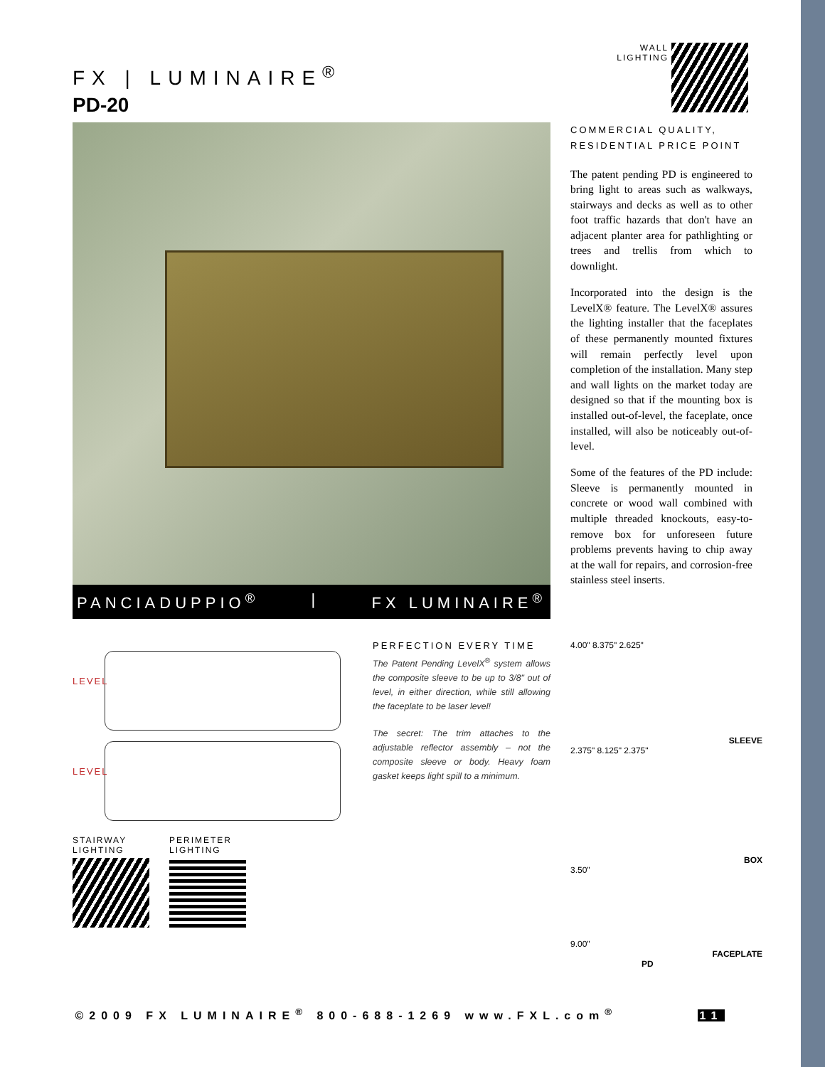FX | LUMINAIRE<sup>®</sup>
PD-20
WALL
LIGHTING
PANCIADUPPIO<sup>®</sup> | FX LUMINAIRE<sup>®</sup>
COMMERCIAL QUALITY,
RESIDENTIAL PRICE POINT
The patent pending PD is engineered to bring light to areas such as walkways, stairways and decks as well as to other foot traffic hazards that don't have an adjacent planter area for pathlighting or trees and trellis from which to downlight.
Incorporated into the design is the LevelX® feature. The LevelX® assures the lighting installer that the faceplates of these permanently mounted fixtures will remain perfectly level upon completion of the installation. Many step and wall lights on the market today are designed so that if the mounting box is installed out-of-level, the faceplate, once installed, will also be noticeably out-of-level.
Some of the features of the PD include: Sleeve is permanently mounted in concrete or wood wall combined with multiple threaded knockouts, easy-to-remove box for unforeseen future problems prevents having to chip away at the wall for repairs, and corrosion-free stainless steel inserts.
LEVEL
LEVEL
STAIRWAY
LIGHTING
PERIMETER
LIGHTING
PERFECTION EVERY TIME
The Patent Pending LevelX<sup>®</sup> system allows the composite sleeve to be up to 3/8" out of level, in either direction, while still allowing the faceplate to be laser level!
The secret: The trim attaches to the adjustable reflector assembly – not the composite sleeve or body. Heavy foam gasket keeps light spill to a minimum.
4.00" 8.375" 2.625"
SLEEVE
2.375" 8.125" 2.375"
BOX
3.50"
9.00"
FACEPLATE
PD
©2009 FX LUMINAIRE<sup>®</sup> 800-688-1269 www.FXL.com<sup>®</sup> 11